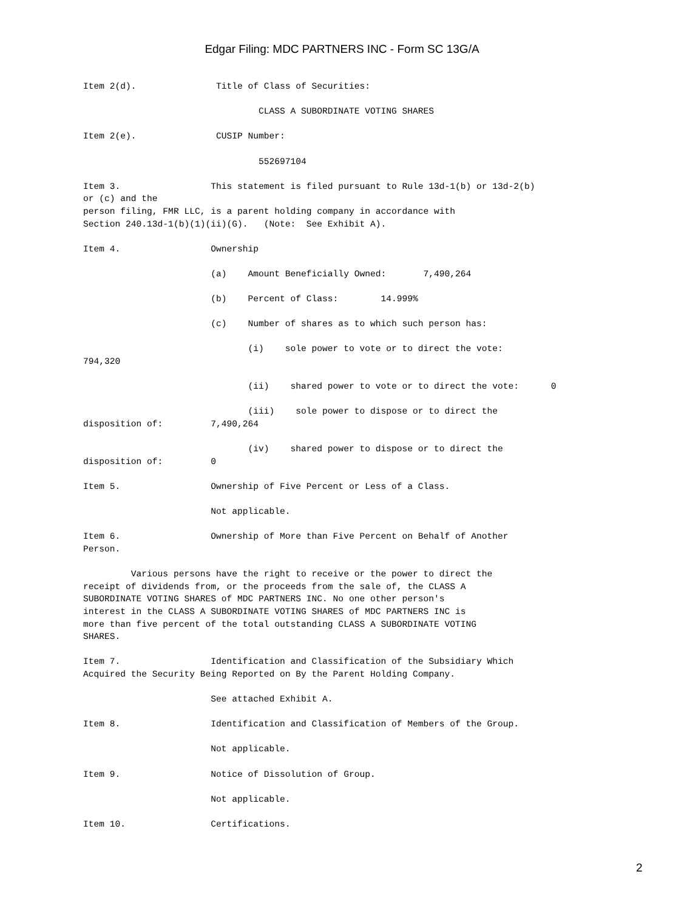Edgar Filing: MDC PARTNERS INC - Form SC 13G/A
Item 2(d).               Title of Class of Securities:

                                 CLASS A SUBORDINATE VOTING SHARES

Item 2(e).               CUSIP Number:

                                 552697104

Item 3.                 This statement is filed pursuant to Rule 13d-1(b) or 13d-2(b)
or (c) and the
person filing, FMR LLC, is a parent holding company in accordance with
Section 240.13d-1(b)(1)(ii)(G).   (Note:  See Exhibit A).

Item 4.                 Ownership

                        (a)    Amount Beneficially Owned:       7,490,264

                        (b)    Percent of Class:        14.999%

                        (c)    Number of shares as to which such person has:

                               (i)    sole power to vote or to direct the vote:
794,320

                               (ii)    shared power to vote or to direct the vote:      0

                               (iii)    sole power to dispose or to direct the
disposition of:         7,490,264

                               (iv)    shared power to dispose or to direct the
disposition of:         0

Item 5.                 Ownership of Five Percent or Less of a Class.

                        Not applicable.

Item 6.                 Ownership of More than Five Percent on Behalf of Another
Person.

         Various persons have the right to receive or the power to direct the
receipt of dividends from, or the proceeds from the sale of, the CLASS A
SUBORDINATE VOTING SHARES of MDC PARTNERS INC. No one other person's
interest in the CLASS A SUBORDINATE VOTING SHARES of MDC PARTNERS INC is
more than five percent of the total outstanding CLASS A SUBORDINATE VOTING
SHARES.

Item 7.                 Identification and Classification of the Subsidiary Which
Acquired the Security Being Reported on By the Parent Holding Company.

                        See attached Exhibit A.

Item 8.                 Identification and Classification of Members of the Group.

                        Not applicable.

Item 9.                 Notice of Dissolution of Group.

                        Not applicable.

Item 10.                Certifications.
2